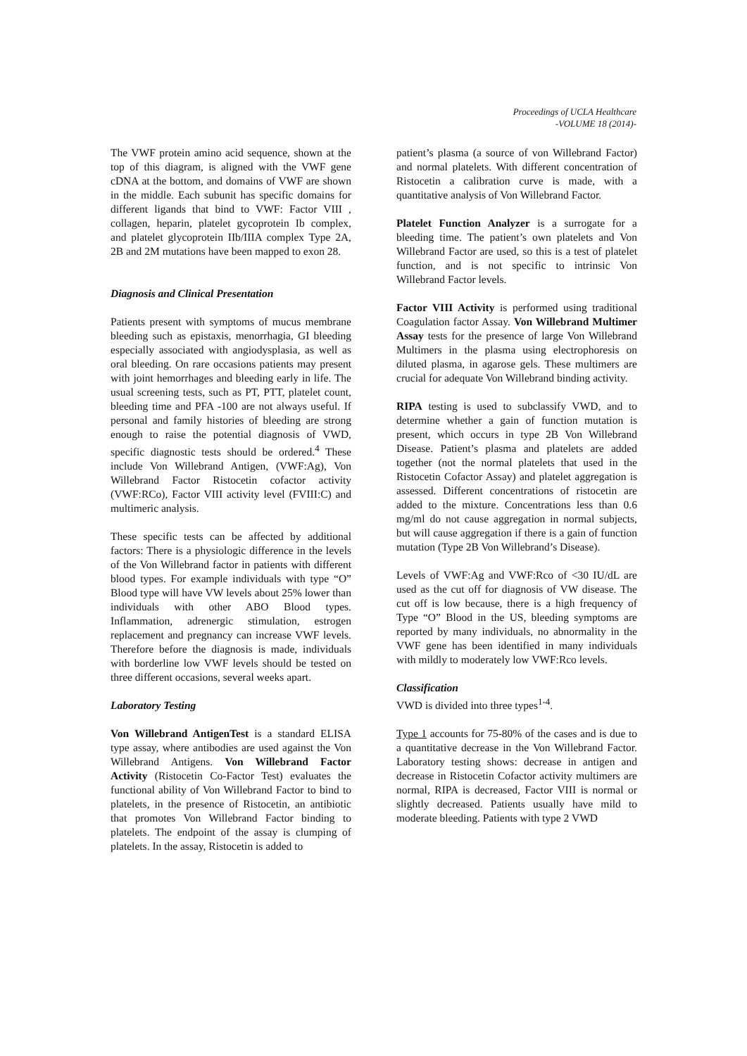Proceedings of UCLA Healthcare
-VOLUME 18 (2014)-
The VWF protein amino acid sequence, shown at the top of this diagram, is aligned with the VWF gene cDNA at the bottom, and domains of VWF are shown in the middle. Each subunit has specific domains for different ligands that bind to VWF: Factor VIII , collagen, heparin, platelet gycoprotein Ib complex, and platelet glycoprotein IIb/IIIA complex Type 2A, 2B and 2M mutations have been mapped to exon 28.
Diagnosis and Clinical Presentation
Patients present with symptoms of mucus membrane bleeding such as epistaxis, menorrhagia, GI bleeding especially associated with angiodysplasia, as well as oral bleeding. On rare occasions patients may present with joint hemorrhages and bleeding early in life. The usual screening tests, such as PT, PTT, platelet count, bleeding time and PFA -100 are not always useful. If personal and family histories of bleeding are strong enough to raise the potential diagnosis of VWD, specific diagnostic tests should be ordered.<sup>4</sup> These include Von Willebrand Antigen, (VWF:Ag), Von Willebrand Factor Ristocetin cofactor activity (VWF:RCo), Factor VIII activity level (FVIII:C) and multimeric analysis.
These specific tests can be affected by additional factors: There is a physiologic difference in the levels of the Von Willebrand factor in patients with different blood types. For example individuals with type “O” Blood type will have VW levels about 25% lower than individuals with other ABO Blood types. Inflammation, adrenergic stimulation, estrogen replacement and pregnancy can increase VWF levels. Therefore before the diagnosis is made, individuals with borderline low VWF levels should be tested on three different occasions, several weeks apart.
Laboratory Testing
Von Willebrand AntigenTest is a standard ELISA type assay, where antibodies are used against the Von Willebrand Antigens. Von Willebrand Factor Activity (Ristocetin Co-Factor Test) evaluates the functional ability of Von Willebrand Factor to bind to platelets, in the presence of Ristocetin, an antibiotic that promotes Von Willebrand Factor binding to platelets. The endpoint of the assay is clumping of platelets. In the assay, Ristocetin is added to
patient’s plasma (a source of von Willebrand Factor) and normal platelets. With different concentration of Ristocetin a calibration curve is made, with a quantitative analysis of Von Willebrand Factor.
Platelet Function Analyzer is a surrogate for a bleeding time. The patient’s own platelets and Von Willebrand Factor are used, so this is a test of platelet function, and is not specific to intrinsic Von Willebrand Factor levels.
Factor VIII Activity is performed using traditional Coagulation factor Assay. Von Willebrand Multimer Assay tests for the presence of large Von Willebrand Multimers in the plasma using electrophoresis on diluted plasma, in agarose gels. These multimers are crucial for adequate Von Willebrand binding activity.
RIPA testing is used to subclassify VWD, and to determine whether a gain of function mutation is present, which occurs in type 2B Von Willebrand Disease. Patient’s plasma and platelets are added together (not the normal platelets that used in the Ristocetin Cofactor Assay) and platelet aggregation is assessed. Different concentrations of ristocetin are added to the mixture. Concentrations less than 0.6 mg/ml do not cause aggregation in normal subjects, but will cause aggregation if there is a gain of function mutation (Type 2B Von Willebrand’s Disease).
Levels of VWF:Ag and VWF:Rco of <30 IU/dL are used as the cut off for diagnosis of VW disease. The cut off is low because, there is a high frequency of Type “O” Blood in the US, bleeding symptoms are reported by many individuals, no abnormality in the VWF gene has been identified in many individuals with mildly to moderately low VWF:Rco levels.
Classification
VWD is divided into three types<sup>1-4</sup>.
Type 1 accounts for 75-80% of the cases and is due to a quantitative decrease in the Von Willebrand Factor. Laboratory testing shows: decrease in antigen and decrease in Ristocetin Cofactor activity multimers are normal, RIPA is decreased, Factor VIII is normal or slightly decreased. Patients usually have mild to moderate bleeding. Patients with type 2 VWD